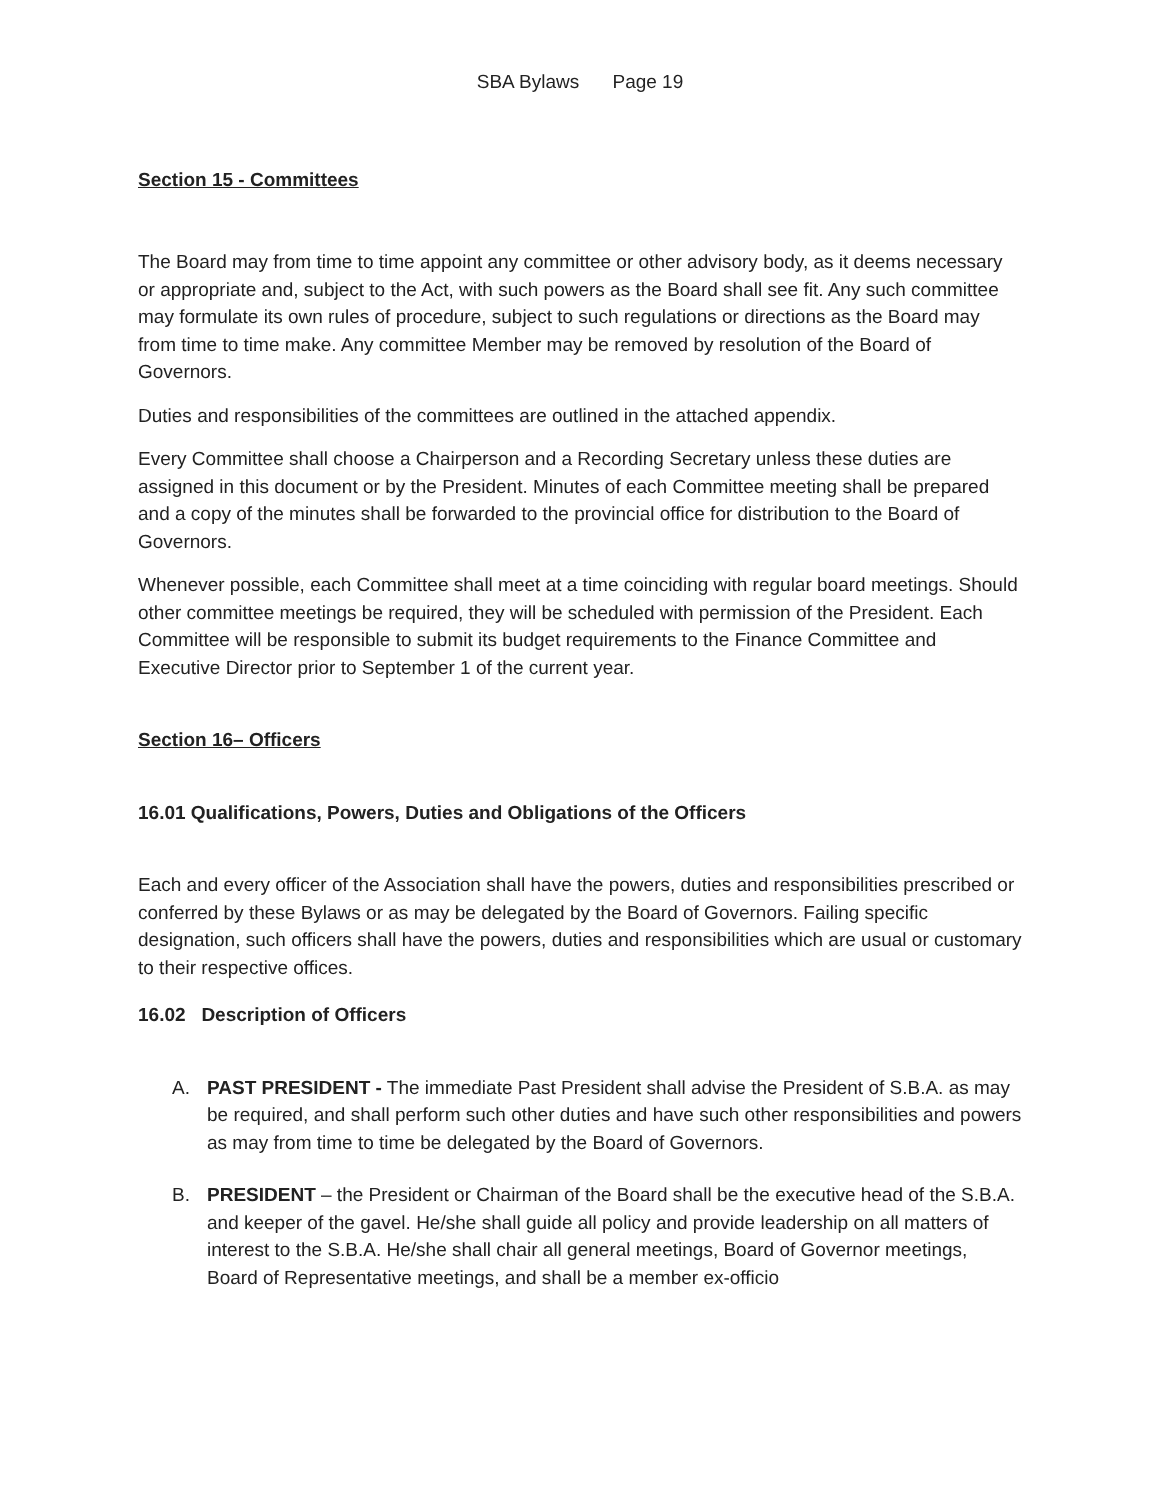SBA Bylaws Page 19
Section 15 - Committees
The Board may from time to time appoint any committee or other advisory body, as it deems necessary or appropriate and, subject to the Act, with such powers as the Board shall see fit. Any such committee may formulate its own rules of procedure, subject to such regulations or directions as the Board may from time to time make. Any committee Member may be removed by resolution of the Board of Governors.
Duties and responsibilities of the committees are outlined in the attached appendix.
Every Committee shall choose a Chairperson and a Recording Secretary unless these duties are assigned in this document or by the President. Minutes of each Committee meeting shall be prepared and a copy of the minutes shall be forwarded to the provincial office for distribution to the Board of Governors.
Whenever possible, each Committee shall meet at a time coinciding with regular board meetings. Should other committee meetings be required, they will be scheduled with permission of the President. Each Committee will be responsible to submit its budget requirements to the Finance Committee and Executive Director prior to September 1 of the current year.
Section 16– Officers
16.01 Qualifications, Powers, Duties and Obligations of the Officers
Each and every officer of the Association shall have the powers, duties and responsibilities prescribed or conferred by these Bylaws or as may be delegated by the Board of Governors. Failing specific designation, such officers shall have the powers, duties and responsibilities which are usual or customary to their respective offices.
16.02 Description of Officers
A. PAST PRESIDENT - The immediate Past President shall advise the President of S.B.A. as may be required, and shall perform such other duties and have such other responsibilities and powers as may from time to time be delegated by the Board of Governors.
B. PRESIDENT – the President or Chairman of the Board shall be the executive head of the S.B.A. and keeper of the gavel. He/she shall guide all policy and provide leadership on all matters of interest to the S.B.A. He/she shall chair all general meetings, Board of Governor meetings, Board of Representative meetings, and shall be a member ex-officio